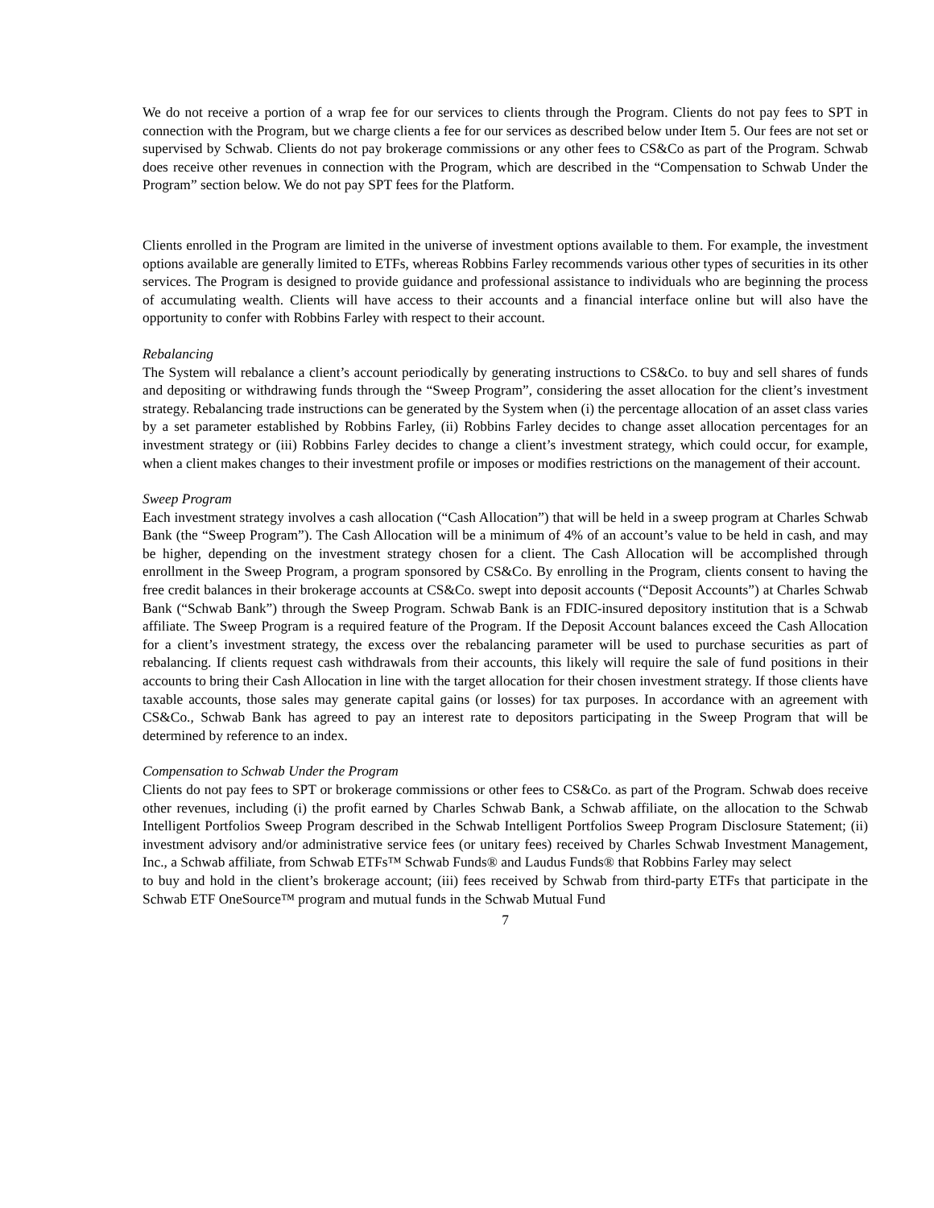We do not receive a portion of a wrap fee for our services to clients through the Program. Clients do not pay fees to SPT in connection with the Program, but we charge clients a fee for our services as described below under Item 5. Our fees are not set or supervised by Schwab. Clients do not pay brokerage commissions or any other fees to CS&Co as part of the Program. Schwab does receive other revenues in connection with the Program, which are described in the “Compensation to Schwab Under the Program” section below. We do not pay SPT fees for the Platform.
Clients enrolled in the Program are limited in the universe of investment options available to them. For example, the investment options available are generally limited to ETFs, whereas Robbins Farley recommends various other types of securities in its other services. The Program is designed to provide guidance and professional assistance to individuals who are beginning the process of accumulating wealth. Clients will have access to their accounts and a financial interface online but will also have the opportunity to confer with Robbins Farley with respect to their account.
Rebalancing
The System will rebalance a client’s account periodically by generating instructions to CS&Co. to buy and sell shares of funds and depositing or withdrawing funds through the “Sweep Program”, considering the asset allocation for the client’s investment strategy. Rebalancing trade instructions can be generated by the System when (i) the percentage allocation of an asset class varies by a set parameter established by Robbins Farley, (ii) Robbins Farley decides to change asset allocation percentages for an investment strategy or (iii) Robbins Farley decides to change a client’s investment strategy, which could occur, for example, when a client makes changes to their investment profile or imposes or modifies restrictions on the management of their account.
Sweep Program
Each investment strategy involves a cash allocation (“Cash Allocation”) that will be held in a sweep program at Charles Schwab Bank (the “Sweep Program”). The Cash Allocation will be a minimum of 4% of an account’s value to be held in cash, and may be higher, depending on the investment strategy chosen for a client. The Cash Allocation will be accomplished through enrollment in the Sweep Program, a program sponsored by CS&Co. By enrolling in the Program, clients consent to having the free credit balances in their brokerage accounts at CS&Co. swept into deposit accounts (“Deposit Accounts”) at Charles Schwab Bank (“Schwab Bank”) through the Sweep Program. Schwab Bank is an FDIC-insured depository institution that is a Schwab affiliate. The Sweep Program is a required feature of the Program. If the Deposit Account balances exceed the Cash Allocation for a client’s investment strategy, the excess over the rebalancing parameter will be used to purchase securities as part of rebalancing. If clients request cash withdrawals from their accounts, this likely will require the sale of fund positions in their accounts to bring their Cash Allocation in line with the target allocation for their chosen investment strategy. If those clients have taxable accounts, those sales may generate capital gains (or losses) for tax purposes. In accordance with an agreement with CS&Co., Schwab Bank has agreed to pay an interest rate to depositors participating in the Sweep Program that will be determined by reference to an index.
Compensation to Schwab Under the Program
Clients do not pay fees to SPT or brokerage commissions or other fees to CS&Co. as part of the Program. Schwab does receive other revenues, including (i) the profit earned by Charles Schwab Bank, a Schwab affiliate, on the allocation to the Schwab Intelligent Portfolios Sweep Program described in the Schwab Intelligent Portfolios Sweep Program Disclosure Statement; (ii) investment advisory and/or administrative service fees (or unitary fees) received by Charles Schwab Investment Management, Inc., a Schwab affiliate, from Schwab ETFs™ Schwab Funds® and Laudus Funds® that Robbins Farley may select
to buy and hold in the client’s brokerage account; (iii) fees received by Schwab from third-party ETFs that participate in the Schwab ETF OneSource™ program and mutual funds in the Schwab Mutual Fund
7